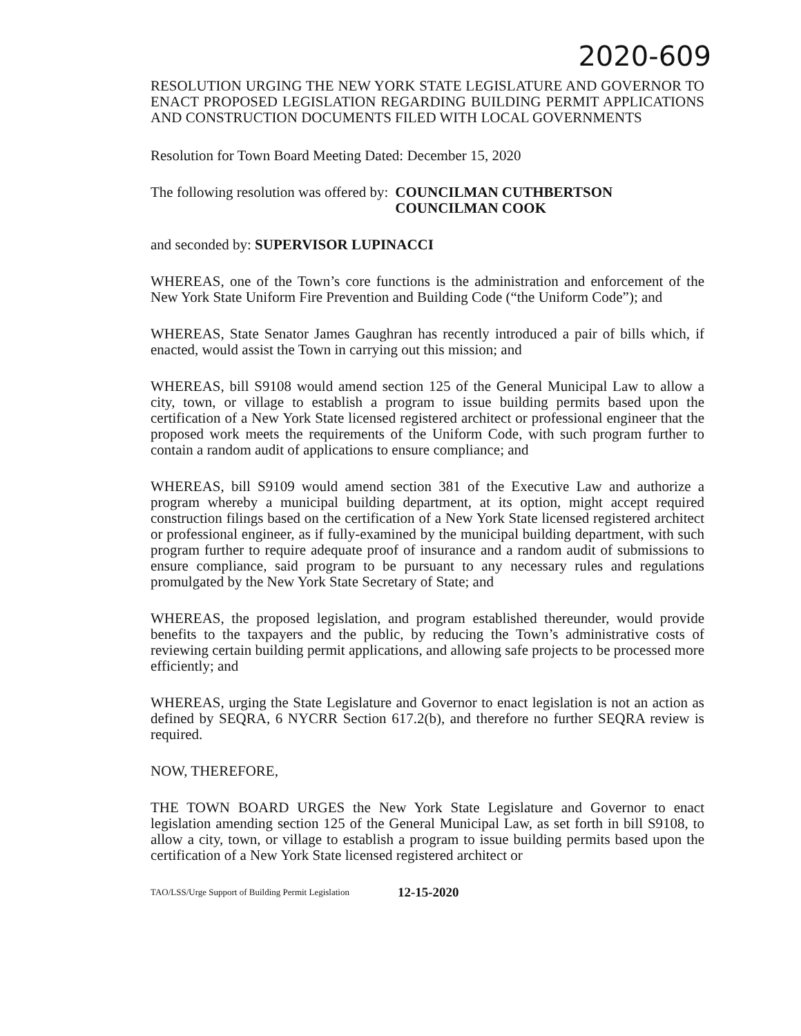2020-609
RESOLUTION URGING THE NEW YORK STATE LEGISLATURE AND GOVERNOR TO ENACT PROPOSED LEGISLATION REGARDING BUILDING PERMIT APPLICATIONS AND CONSTRUCTION DOCUMENTS FILED WITH LOCAL GOVERNMENTS
Resolution for Town Board Meeting Dated: December 15, 2020
The following resolution was offered by: COUNCILMAN CUTHBERTSON
COUNCILMAN COOK
and seconded by: SUPERVISOR LUPINACCI
WHEREAS, one of the Town’s core functions is the administration and enforcement of the New York State Uniform Fire Prevention and Building Code (“the Uniform Code”); and
WHEREAS, State Senator James Gaughran has recently introduced a pair of bills which, if enacted, would assist the Town in carrying out this mission; and
WHEREAS, bill S9108 would amend section 125 of the General Municipal Law to allow a city, town, or village to establish a program to issue building permits based upon the certification of a New York State licensed registered architect or professional engineer that the proposed work meets the requirements of the Uniform Code, with such program further to contain a random audit of applications to ensure compliance; and
WHEREAS, bill S9109 would amend section 381 of the Executive Law and authorize a program whereby a municipal building department, at its option, might accept required construction filings based on the certification of a New York State licensed registered architect or professional engineer, as if fully-examined by the municipal building department, with such program further to require adequate proof of insurance and a random audit of submissions to ensure compliance, said program to be pursuant to any necessary rules and regulations promulgated by the New York State Secretary of State; and
WHEREAS, the proposed legislation, and program established thereunder, would provide benefits to the taxpayers and the public, by reducing the Town’s administrative costs of reviewing certain building permit applications, and allowing safe projects to be processed more efficiently; and
WHEREAS, urging the State Legislature and Governor to enact legislation is not an action as defined by SEQRA, 6 NYCRR Section 617.2(b), and therefore no further SEQRA review is required.
NOW, THEREFORE,
THE TOWN BOARD URGES the New York State Legislature and Governor to enact legislation amending section 125 of the General Municipal Law, as set forth in bill S9108, to allow a city, town, or village to establish a program to issue building permits based upon the certification of a New York State licensed registered architect or
TAO/LSS/Urge Support of Building Permit Legislation 12-15-2020